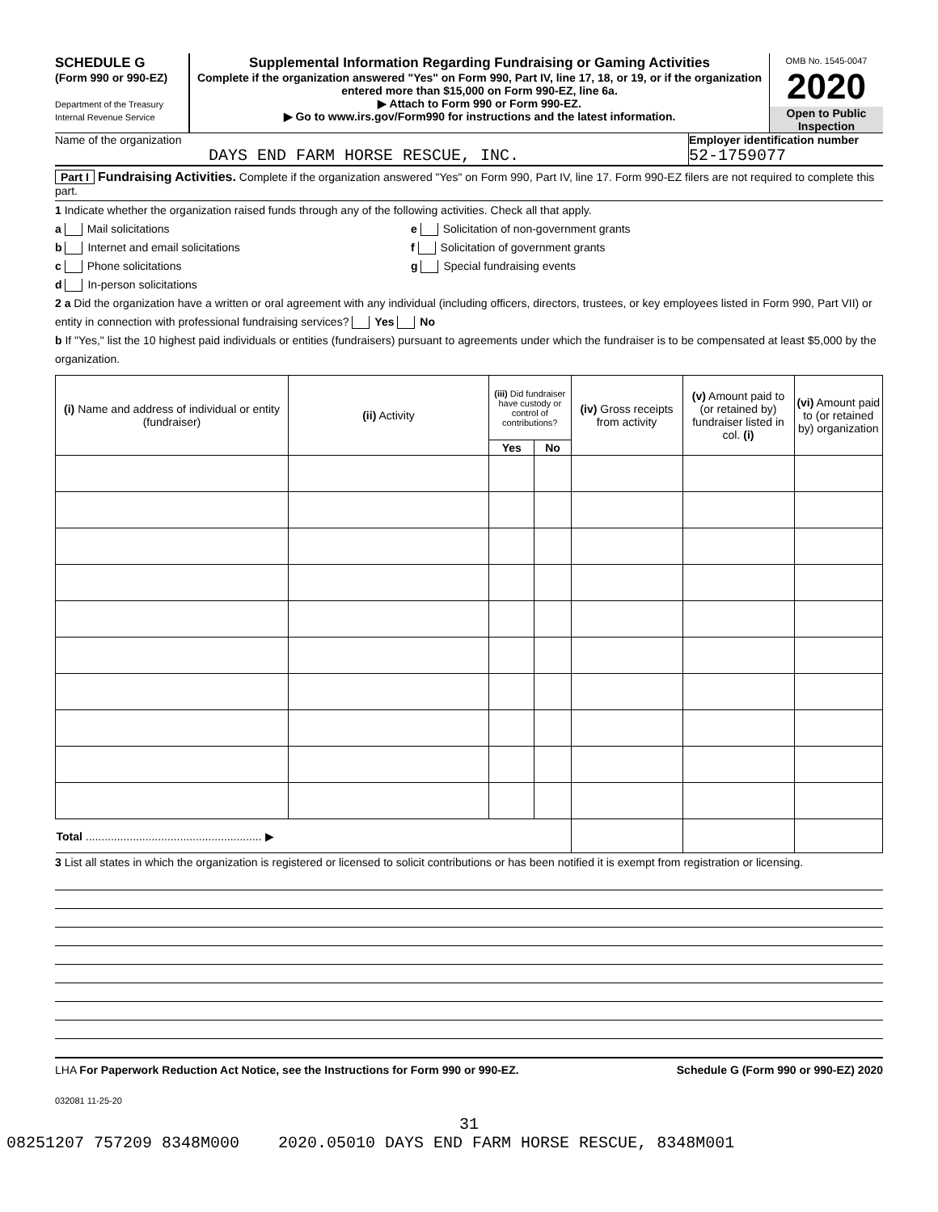SCHEDULE G
(Form 990 or 990-EZ)
Department of the Treasury
Internal Revenue Service
Supplemental Information Regarding Fundraising or Gaming Activities
Complete if the organization answered "Yes" on Form 990, Part IV, line 17, 18, or 19, or if the organization entered more than $15,000 on Form 990-EZ, line 6a.
▶ Attach to Form 990 or Form 990-EZ.
▶ Go to www.irs.gov/Form990 for instructions and the latest information.
OMB No. 1545-0047
2020
Open to Public Inspection
Name of the organization
DAYS END FARM HORSE RESCUE, INC.
Employer identification number
52-1759077
Part I Fundraising Activities. Complete if the organization answered "Yes" on Form 990, Part IV, line 17. Form 990-EZ filers are not required to complete this part.
1 Indicate whether the organization raised funds through any of the following activities. Check all that apply.
a Mail solicitations
b Internet and email solicitations
c Phone solicitations
d In-person solicitations
e Solicitation of non-government grants
f Solicitation of government grants
g Special fundraising events
2 a Did the organization have a written or oral agreement with any individual (including officers, directors, trustees, or key employees listed in Form 990, Part VII) or entity in connection with professional fundraising services? Yes No
b If "Yes," list the 10 highest paid individuals or entities (fundraisers) pursuant to agreements under which the fundraiser is to be compensated at least $5,000 by the organization.
| (i) Name and address of individual or entity (fundraiser) | (ii) Activity | (iii) Did fundraiser have custody or control of contributions? | | (iv) Gross receipts from activity | (v) Amount paid to (or retained by) fundraiser listed in col. (i) | (vi) Amount paid to (or retained by) organization |
| --- | --- | --- | --- | --- | --- | --- |
| | | Yes | No | | | |
| Total ........................................................ ▶ | | | | | | |
3 List all states in which the organization is registered or licensed to solicit contributions or has been notified it is exempt from registration or licensing.
LHA For Paperwork Reduction Act Notice, see the Instructions for Form 990 or 990-EZ. Schedule G (Form 990 or 990-EZ) 2020
032081 11-25-20
31
08251207 757209 8348M000 2020.05010 DAYS END FARM HORSE RESCUE, 8348M001